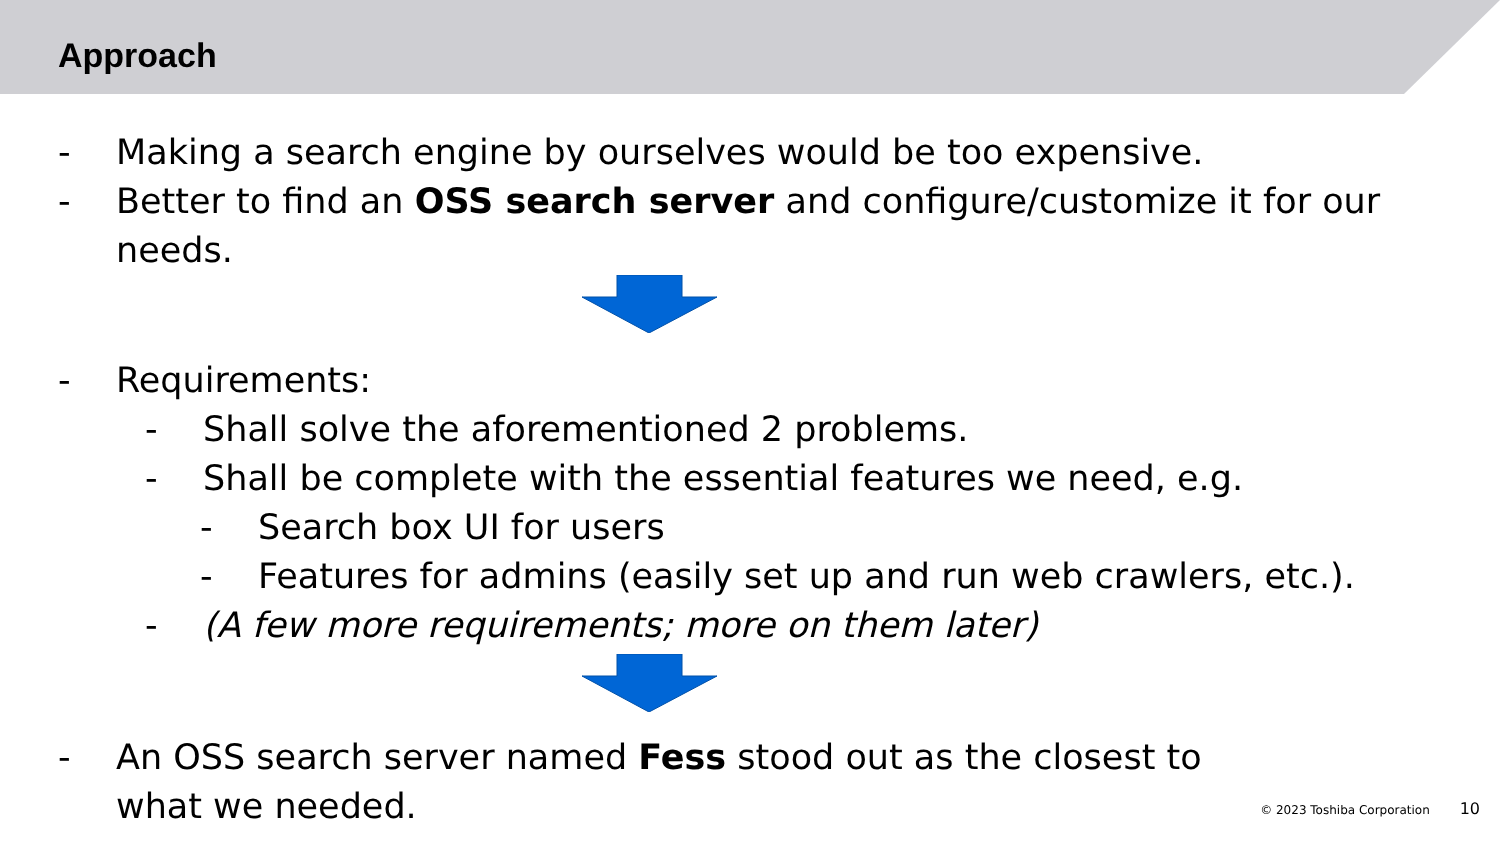Approach
- Making a search engine by ourselves would be too expensive.
- Better to find an OSS search server and configure/customize it for our needs.
- Requirements:
- Shall solve the aforementioned 2 problems.
- Shall be complete with the essential features we need, e.g.
- Search box UI for users
- Features for admins (easily set up and run web crawlers, etc.).
- (A few more requirements; more on them later)
- An OSS search server named Fess stood out as the closest to what we needed.
© 2023 Toshiba Corporation 10